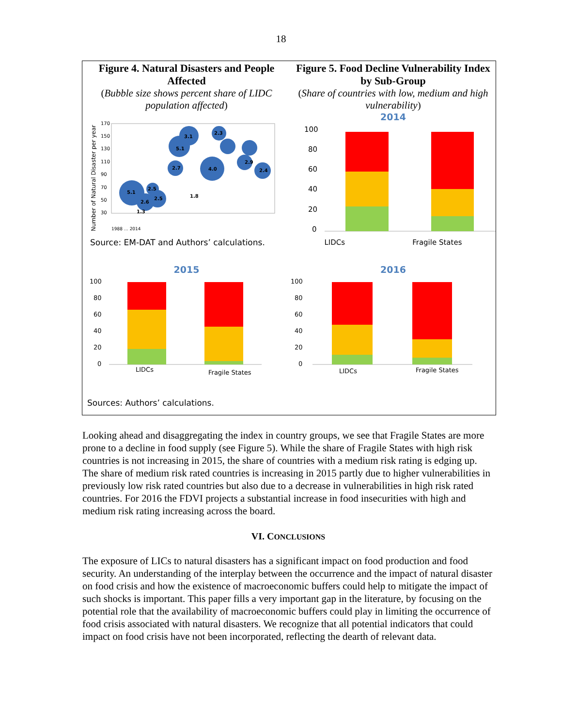18
Figure 4. Natural Disasters and People Affected
(Bubble size shows percent share of LIDC population affected)
Number of Natural Disaster per year
170
150
130
110
90
70
50
30
5.1
2.6
2.5
2.5
2.7
5.1
3.1
4.0
2.3
2.9
2.4
1.8
1.3
1988 … 2014
Source: EM-DAT and Authors’ calculations.
Figure 5. Food Decline Vulnerability Index by Sub-Group
(Share of countries with low, medium and high vulnerability)
2014
100
80
60
40
20
0
LIDCs Fragile States
2015
100
80
60
40
20
0
LIDCs
Fragile States
Sources: Authors’ calculations.
2016
100
80
60
40
20
0
LIDCs
Fragile States
Looking ahead and disaggregating the index in country groups, we see that Fragile States are more prone to a decline in food supply (see Figure 5). While the share of Fragile States with high risk countries is not increasing in 2015, the share of countries with a medium risk rating is edging up. The share of medium risk rated countries is increasing in 2015 partly due to higher vulnerabilities in previously low risk rated countries but also due to a decrease in vulnerabilities in high risk rated countries. For 2016 the FDVI projects a substantial increase in food insecurities with high and medium risk rating increasing across the board.
VI. CONCLUSIONS
The exposure of LICs to natural disasters has a significant impact on food production and food security. An understanding of the interplay between the occurrence and the impact of natural disaster on food crisis and how the existence of macroeconomic buffers could help to mitigate the impact of such shocks is important. This paper fills a very important gap in the literature, by focusing on the potential role that the availability of macroeconomic buffers could play in limiting the occurrence of food crisis associated with natural disasters. We recognize that all potential indicators that could impact on food crisis have not been incorporated, reflecting the dearth of relevant data.